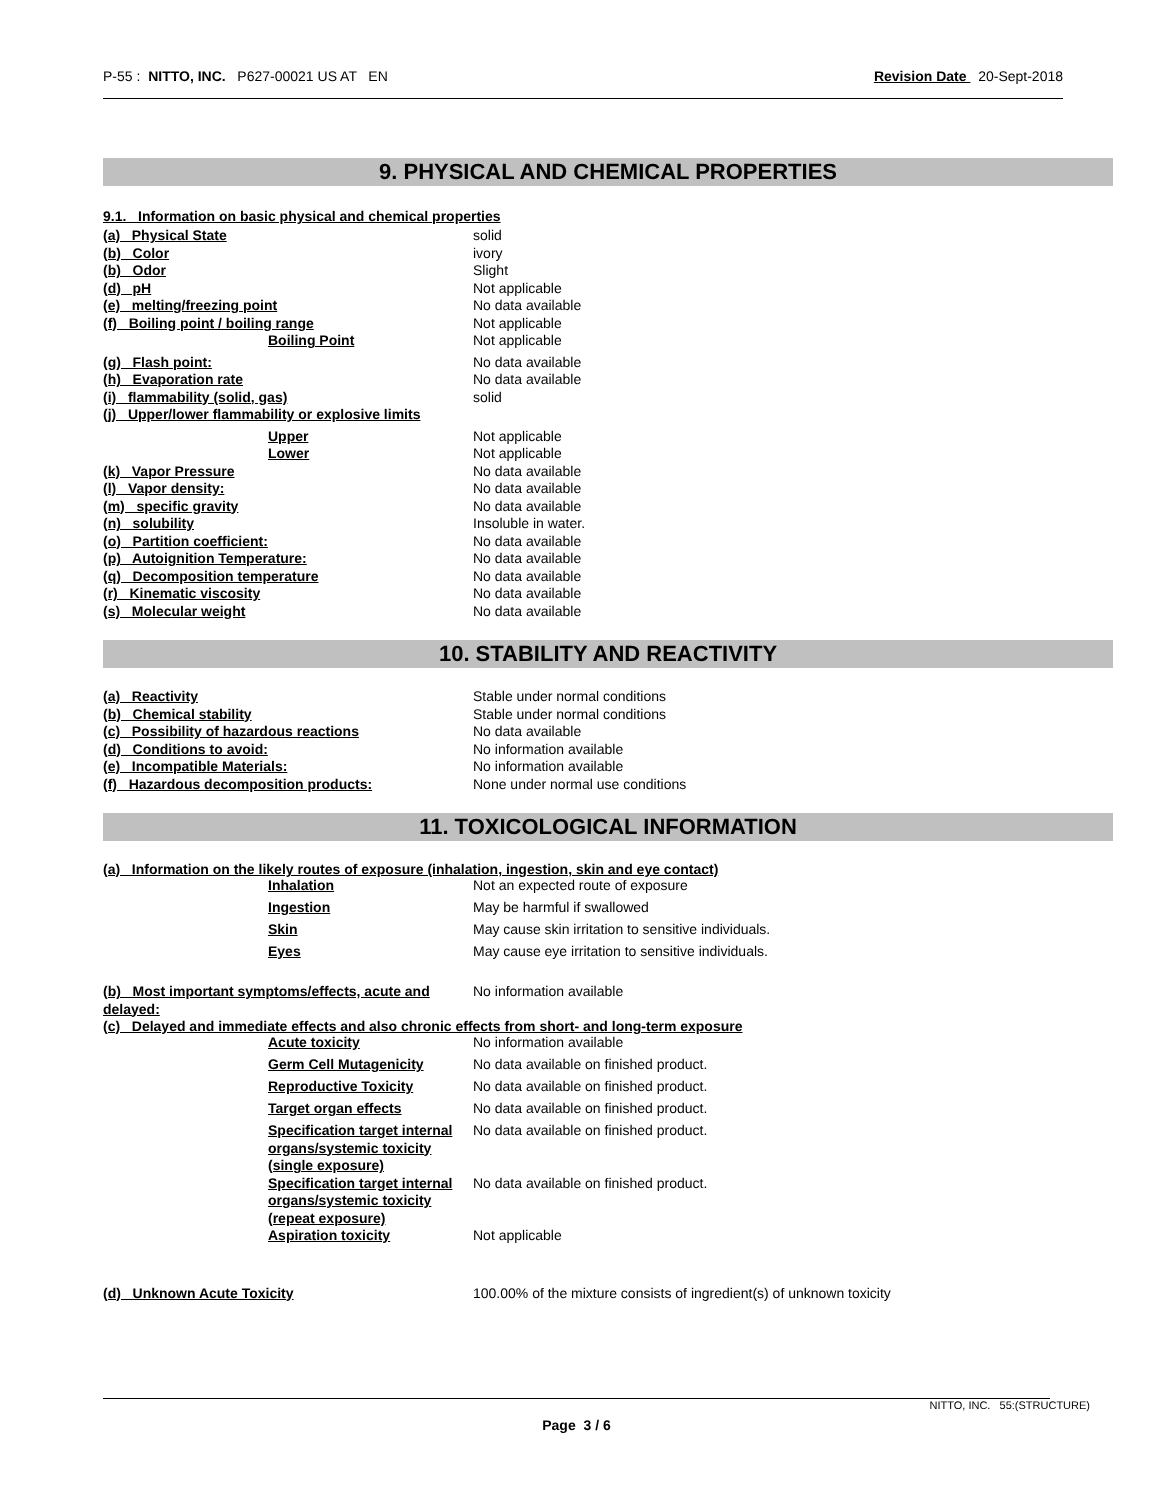P-55 : NITTO, INC. P627-00021 US AT EN Revision Date 20-Sept-2018
9. PHYSICAL AND CHEMICAL PROPERTIES
9.1. Information on basic physical and chemical properties
| (a) Physical State | solid |
| (b) Color | ivory |
| (b) Odor | Slight |
| (d) pH | Not applicable |
| (e) melting/freezing point | No data available |
| (f) Boiling point / boiling range | Not applicable |
| Boiling Point | Not applicable |
| (g) Flash point: | No data available |
| (h) Evaporation rate | No data available |
| (i) flammability (solid, gas) | solid |
| (j) Upper/lower flammability or explosive limits | |
| Upper | Not applicable |
| Lower | Not applicable |
| (k) Vapor Pressure | No data available |
| (l) Vapor density: | No data available |
| (m) specific gravity | No data available |
| (n) solubility | Insoluble in water. |
| (o) Partition coefficient: | No data available |
| (p) Autoignition Temperature: | No data available |
| (q) Decomposition temperature | No data available |
| (r) Kinematic viscosity | No data available |
| (s) Molecular weight | No data available |
10. STABILITY AND REACTIVITY
| (a) Reactivity | Stable under normal conditions |
| (b) Chemical stability | Stable under normal conditions |
| (c) Possibility of hazardous reactions | No data available |
| (d) Conditions to avoid: | No information available |
| (e) Incompatible Materials: | No information available |
| (f) Hazardous decomposition products: | None under normal use conditions |
11. TOXICOLOGICAL INFORMATION
(a) Information on the likely routes of exposure (inhalation, ingestion, skin and eye contact)
| Inhalation | Not an expected route of exposure |
| Ingestion | May be harmful if swallowed |
| Skin | May cause skin irritation to sensitive individuals. |
| Eyes | May cause eye irritation to sensitive individuals. |
| (b) Most important symptoms/effects, acute and delayed: | No information available |
(c) Delayed and immediate effects and also chronic effects from short- and long-term exposure
| Acute toxicity | No information available |
| Germ Cell Mutagenicity | No data available on finished product. |
| Reproductive Toxicity | No data available on finished product. |
| Target organ effects | No data available on finished product. |
| Specification target internal organs/systemic toxicity (single exposure) | No data available on finished product. |
| Specification target internal organs/systemic toxicity (repeat exposure) | No data available on finished product. |
| Aspiration toxicity | Not applicable |
| (d) Unknown Acute Toxicity | 100.00% of the mixture consists of ingredient(s) of unknown toxicity |
NITTO, INC. 55:(STRUCTURE)
Page 3 / 6